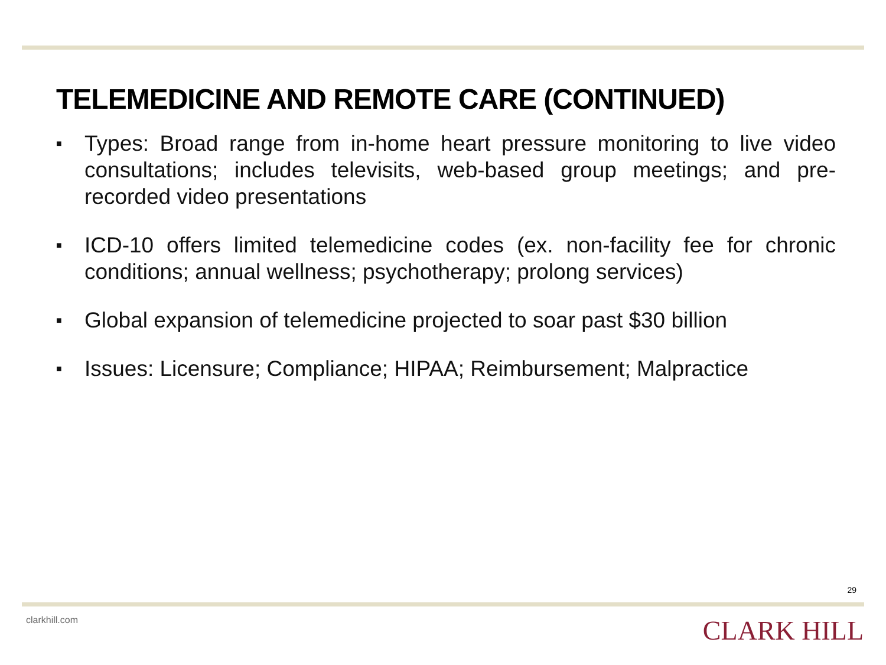TELEMEDICINE AND REMOTE CARE (CONTINUED)
■ Types: Broad range from in-home heart pressure monitoring to live video consultations; includes televisits, web-based group meetings; and pre-recorded video presentations
■ ICD-10 offers limited telemedicine codes (ex. non-facility fee for chronic conditions; annual wellness; psychotherapy; prolong services)
■ Global expansion of telemedicine projected to soar past $30 billion
■ Issues: Licensure; Compliance; HIPAA; Reimbursement; Malpractice
29
clarkhill.com CLARK HILL